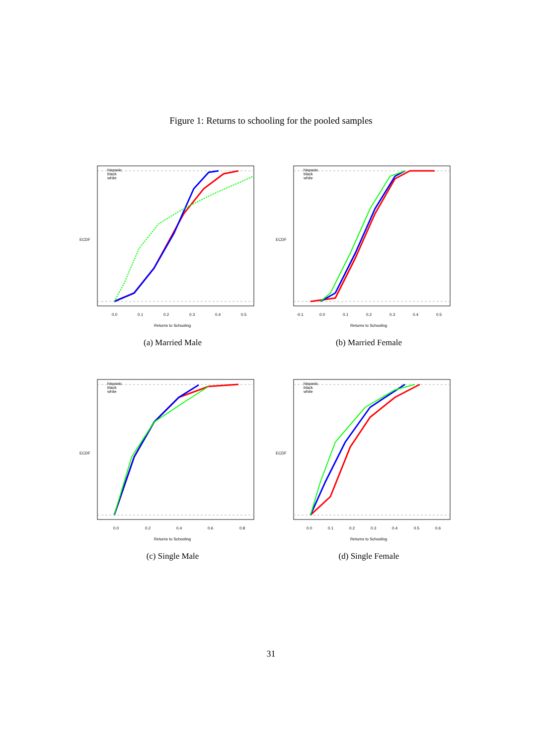Figure 1: Returns to schooling for the pooled samples
hispanic
black
white
0.0
0.1
0.2
0.3
0.4
0.5
Returns to Schooling
ECDF
(a) Married Male
hispanic
black
white
-0.1
0.0
0.1
0.2
0.3
0.4
0.5
Returns to Schooling
ECDF
(b) Married Female
hispanic
black
white
0.0
0.2
0.4
0.6
0.8
Returns to Schooling
ECDF
(c) Single Male
hispanic
black
white
0.0
0.1
0.2
0.3
0.4
0.5
0.6
Returns to Schooling
ECDF
(d) Single Female
31